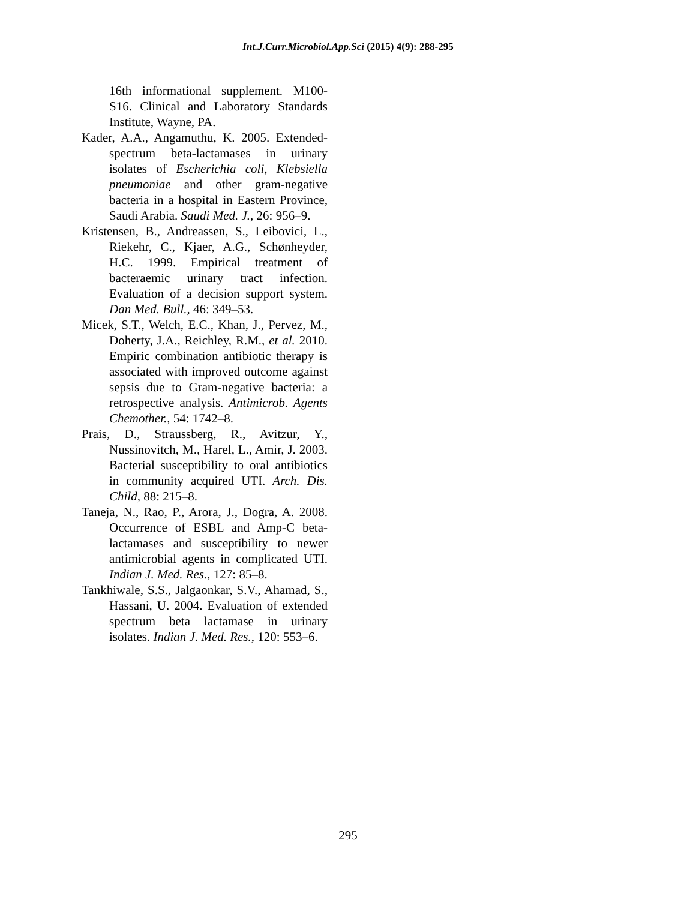Int.J.Curr.Microbiol.App.Sci (2015) 4(9): 288-295
16th informational supplement. M100-S16. Clinical and Laboratory Standards Institute, Wayne, PA.
Kader, A.A., Angamuthu, K. 2005. Extended-spectrum beta-lactamases in urinary isolates of Escherichia coli, Klebsiella pneumoniae and other gram-negative bacteria in a hospital in Eastern Province, Saudi Arabia. Saudi Med. J., 26: 956–9.
Kristensen, B., Andreassen, S., Leibovici, L., Riekehr, C., Kjaer, A.G., Schønheyder, H.C. 1999. Empirical treatment of bacteraemic urinary tract infection. Evaluation of a decision support system. Dan Med. Bull., 46: 349–53.
Micek, S.T., Welch, E.C., Khan, J., Pervez, M., Doherty, J.A., Reichley, R.M., et al. 2010. Empiric combination antibiotic therapy is associated with improved outcome against sepsis due to Gram-negative bacteria: a retrospective analysis. Antimicrob. Agents Chemother., 54: 1742–8.
Prais, D., Straussberg, R., Avitzur, Y., Nussinovitch, M., Harel, L., Amir, J. 2003. Bacterial susceptibility to oral antibiotics in community acquired UTI. Arch. Dis. Child, 88: 215–8.
Taneja, N., Rao, P., Arora, J., Dogra, A. 2008. Occurrence of ESBL and Amp-C beta-lactamases and susceptibility to newer antimicrobial agents in complicated UTI. Indian J. Med. Res., 127: 85–8.
Tankhiwale, S.S., Jalgaonkar, S.V., Ahamad, S., Hassani, U. 2004. Evaluation of extended spectrum beta lactamase in urinary isolates. Indian J. Med. Res., 120: 553–6.
295